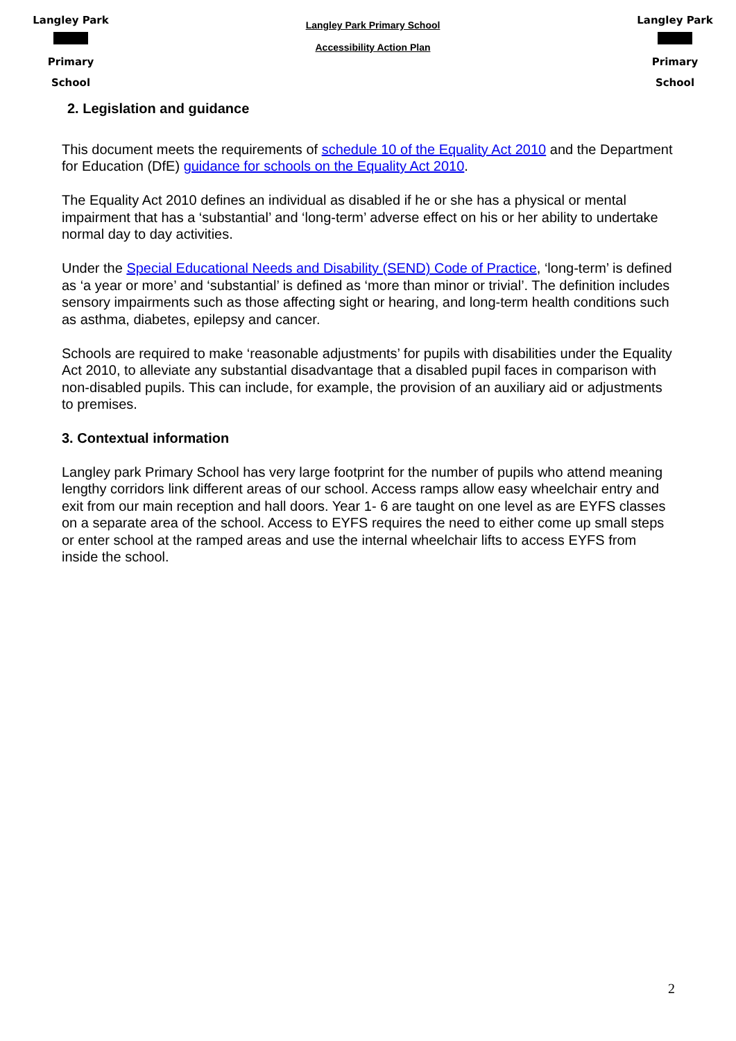Langley Park Primary School
Langley Park Primary School
Accessibility Action Plan
Langley Park Primary School
2. Legislation and guidance
This document meets the requirements of schedule 10 of the Equality Act 2010 and the Department for Education (DfE) guidance for schools on the Equality Act 2010.
The Equality Act 2010 defines an individual as disabled if he or she has a physical or mental impairment that has a ‘substantial’ and ‘long-term’ adverse effect on his or her ability to undertake normal day to day activities.
Under the Special Educational Needs and Disability (SEND) Code of Practice, ‘long-term’ is defined as ‘a year or more’ and ‘substantial’ is defined as ‘more than minor or trivial’. The definition includes sensory impairments such as those affecting sight or hearing, and long-term health conditions such as asthma, diabetes, epilepsy and cancer.
Schools are required to make ‘reasonable adjustments’ for pupils with disabilities under the Equality Act 2010, to alleviate any substantial disadvantage that a disabled pupil faces in comparison with non-disabled pupils. This can include, for example, the provision of an auxiliary aid or adjustments to premises.
3. Contextual information
Langley park Primary School has very large footprint for the number of pupils who attend meaning lengthy corridors link different areas of our school. Access ramps allow easy wheelchair entry and exit from our main reception and hall doors. Year 1- 6 are taught on one level as are EYFS classes on a separate area of the school. Access to EYFS requires the need to either come up small steps or enter school at the ramped areas and use the internal wheelchair lifts to access EYFS from inside the school.
2